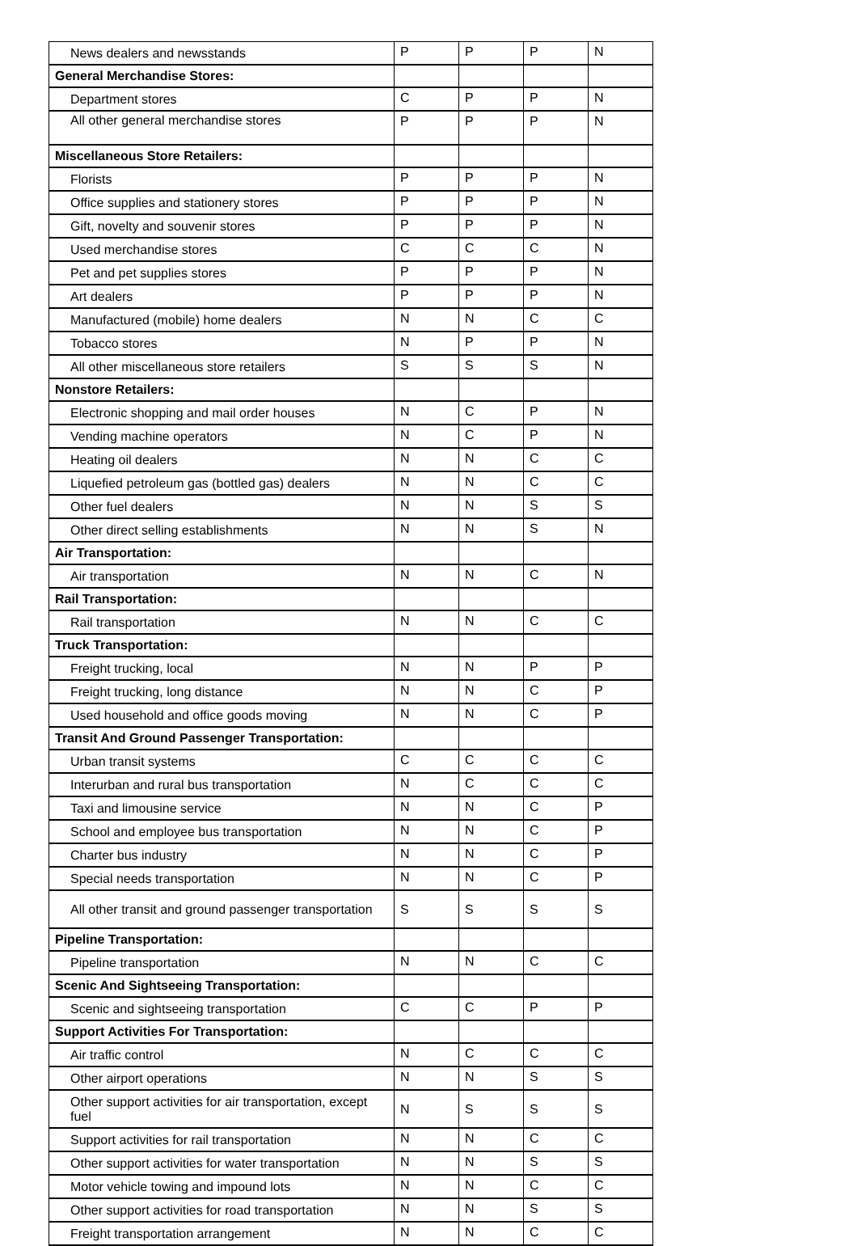| News dealers and newsstands | P | P | P | N |
| General Merchandise Stores: | | | | |
| Department stores | C | P | P | N |
| All other general merchandise stores | P | P | P | N |
| Miscellaneous Store Retailers: | | | | |
| Florists | P | P | P | N |
| Office supplies and stationery stores | P | P | P | N |
| Gift, novelty and souvenir stores | P | P | P | N |
| Used merchandise stores | C | C | C | N |
| Pet and pet supplies stores | P | P | P | N |
| Art dealers | P | P | P | N |
| Manufactured (mobile) home dealers | N | N | C | C |
| Tobacco stores | N | P | P | N |
| All other miscellaneous store retailers | S | S | S | N |
| Nonstore Retailers: | | | | |
| Electronic shopping and mail order houses | N | C | P | N |
| Vending machine operators | N | C | P | N |
| Heating oil dealers | N | N | C | C |
| Liquefied petroleum gas (bottled gas) dealers | N | N | C | C |
| Other fuel dealers | N | N | S | S |
| Other direct selling establishments | N | N | S | N |
| Air Transportation: | | | | |
| Air transportation | N | N | C | N |
| Rail Transportation: | | | | |
| Rail transportation | N | N | C | C |
| Truck Transportation: | | | | |
| Freight trucking, local | N | N | P | P |
| Freight trucking, long distance | N | N | C | P |
| Used household and office goods moving | N | N | C | P |
| Transit And Ground Passenger Transportation: | | | | |
| Urban transit systems | C | C | C | C |
| Interurban and rural bus transportation | N | C | C | C |
| Taxi and limousine service | N | N | C | P |
| School and employee bus transportation | N | N | C | P |
| Charter bus industry | N | N | C | P |
| Special needs transportation | N | N | C | P |
| All other transit and ground passenger transportation | S | S | S | S |
| Pipeline Transportation: | | | | |
| Pipeline transportation | N | N | C | C |
| Scenic And Sightseeing Transportation: | | | | |
| Scenic and sightseeing transportation | C | C | P | P |
| Support Activities For Transportation: | | | | |
| Air traffic control | N | C | C | C |
| Other airport operations | N | N | S | S |
| Other support activities for air transportation, except fuel | N | S | S | S |
| Support activities for rail transportation | N | N | C | C |
| Other support activities for water transportation | N | N | S | S |
| Motor vehicle towing and impound lots | N | N | C | C |
| Other support activities for road transportation | N | N | S | S |
| Freight transportation arrangement | N | N | C | C |